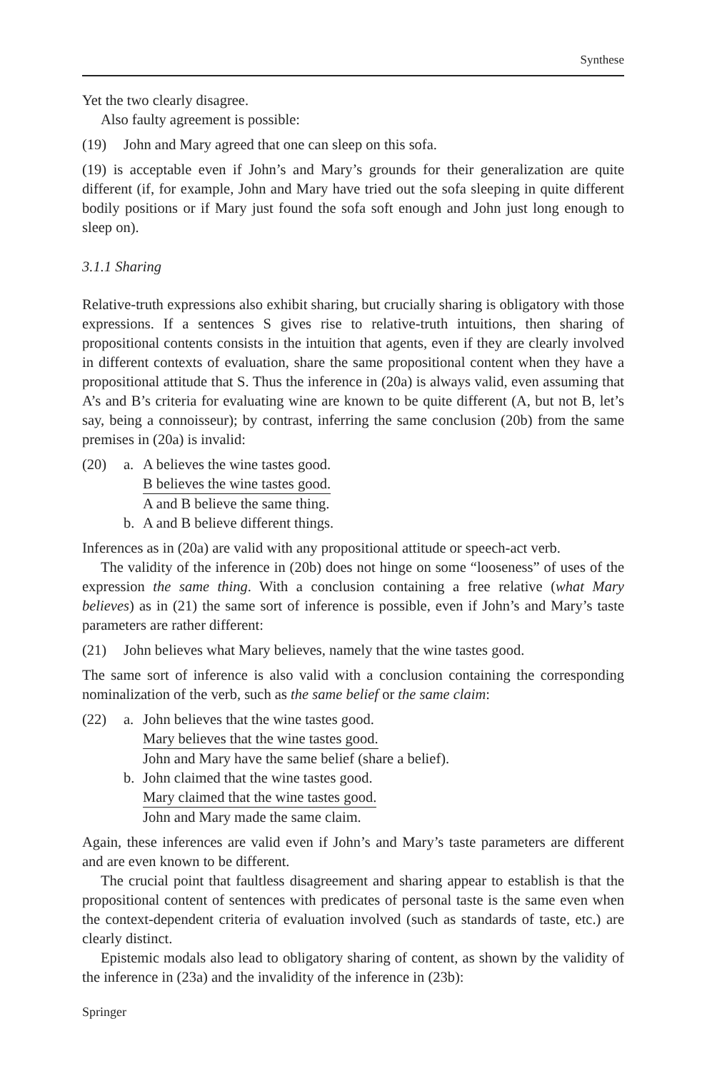Synthese
Yet the two clearly disagree.
Also faulty agreement is possible:
(19) John and Mary agreed that one can sleep on this sofa.
(19) is acceptable even if John’s and Mary’s grounds for their generalization are quite different (if, for example, John and Mary have tried out the sofa sleeping in quite different bodily positions or if Mary just found the sofa soft enough and John just long enough to sleep on).
3.1.1 Sharing
Relative-truth expressions also exhibit sharing, but crucially sharing is obligatory with those expressions. If a sentences S gives rise to relative-truth intuitions, then sharing of propositional contents consists in the intuition that agents, even if they are clearly involved in different contexts of evaluation, share the same propositional content when they have a propositional attitude that S. Thus the inference in (20a) is always valid, even assuming that A’s and B’s criteria for evaluating wine are known to be quite different (A, but not B, let’s say, being a connoisseur); by contrast, inferring the same conclusion (20b) from the same premises in (20a) is invalid:
(20) a. A believes the wine tastes good.
B believes the wine tastes good.
A and B believe the same thing.
b. A and B believe different things.
Inferences as in (20a) are valid with any propositional attitude or speech-act verb.
The validity of the inference in (20b) does not hinge on some “looseness” of uses of the expression the same thing. With a conclusion containing a free relative (what Mary believes) as in (21) the same sort of inference is possible, even if John’s and Mary’s taste parameters are rather different:
(21) John believes what Mary believes, namely that the wine tastes good.
The same sort of inference is also valid with a conclusion containing the corresponding nominalization of the verb, such as the same belief or the same claim:
(22) a. John believes that the wine tastes good.
Mary believes that the wine tastes good.
John and Mary have the same belief (share a belief).
b. John claimed that the wine tastes good.
Mary claimed that the wine tastes good.
John and Mary made the same claim.
Again, these inferences are valid even if John’s and Mary’s taste parameters are different and are even known to be different.
The crucial point that faultless disagreement and sharing appear to establish is that the propositional content of sentences with predicates of personal taste is the same even when the context-dependent criteria of evaluation involved (such as standards of taste, etc.) are clearly distinct.
Epistemic modals also lead to obligatory sharing of content, as shown by the validity of the inference in (23a) and the invalidity of the inference in (23b):
Springer